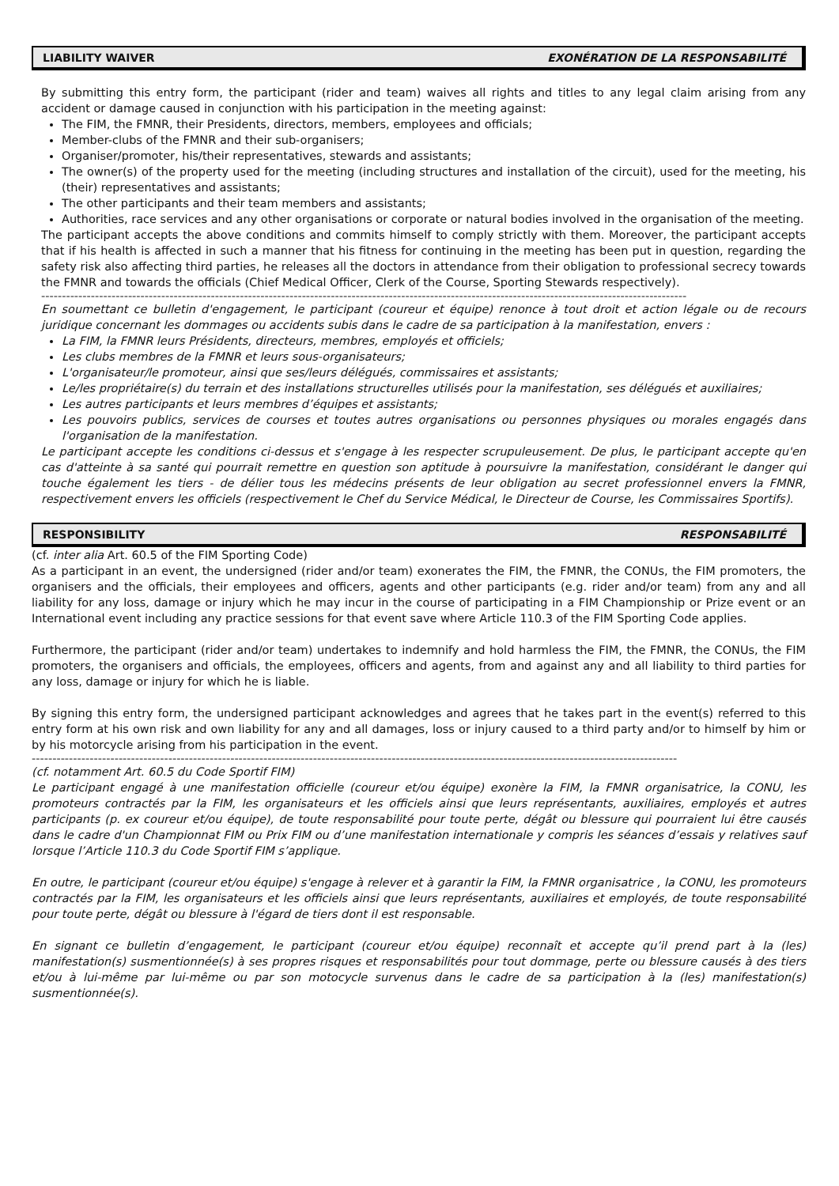LIABILITY WAIVER EXONÉRATION DE LA RESPONSABILITÉ
By submitting this entry form, the participant (rider and team) waives all rights and titles to any legal claim arising from any accident or damage caused in conjunction with his participation in the meeting against:
The FIM, the FMNR, their Presidents, directors, members, employees and officials;
Member-clubs of the FMNR and their sub-organisers;
Organiser/promoter, his/their representatives, stewards and assistants;
The owner(s) of the property used for the meeting (including structures and installation of the circuit), used for the meeting, his (their) representatives and assistants;
The other participants and their team members and assistants;
Authorities, race services and any other organisations or corporate or natural bodies involved in the organisation of the meeting.
The participant accepts the above conditions and commits himself to comply strictly with them. Moreover, the participant accepts that if his health is affected in such a manner that his fitness for continuing in the meeting has been put in question, regarding the safety risk also affecting third parties, he releases all the doctors in attendance from their obligation to professional secrecy towards the FMNR and towards the officials (Chief Medical Officer, Clerk of the Course, Sporting Stewards respectively).
------------------------------------------------------------------------------------------------------------------------------------------------------------
En soumettant ce bulletin d'engagement, le participant (coureur et équipe) renonce à tout droit et action légale ou de recours juridique concernant les dommages ou accidents subis dans le cadre de sa participation à la manifestation, envers :
La FIM, la FMNR leurs Présidents, directeurs, membres, employés et officiels;
Les clubs membres de la FMNR et leurs sous-organisateurs;
L'organisateur/le promoteur, ainsi que ses/leurs délégués, commissaires et assistants;
Le/les propriétaire(s) du terrain et des installations structurelles utilisés pour la manifestation, ses délégués et auxiliaires;
Les autres participants et leurs membres d’équipes et assistants;
Les pouvoirs publics, services de courses et toutes autres organisations ou personnes physiques ou morales engagés dans l'organisation de la manifestation.
Le participant accepte les conditions ci-dessus et s'engage à les respecter scrupuleusement. De plus, le participant accepte qu'en cas d'atteinte à sa santé qui pourrait remettre en question son aptitude à poursuivre la manifestation, considérant le danger qui touche également les tiers - de délier tous les médecins présents de leur obligation au secret professionnel envers la FMNR, respectivement envers les officiels (respectivement le Chef du Service Médical, le Directeur de Course, les Commissaires Sportifs).
RESPONSIBILITY RESPONSABILITÉ
(cf. inter alia Art. 60.5 of the FIM Sporting Code)
As a participant in an event, the undersigned (rider and/or team) exonerates the FIM, the FMNR, the CONUs, the FIM promoters, the organisers and the officials, their employees and officers, agents and other participants (e.g. rider and/or team) from any and all liability for any loss, damage or injury which he may incur in the course of participating in a FIM Championship or Prize event or an International event including any practice sessions for that event save where Article 110.3 of the FIM Sporting Code applies.
Furthermore, the participant (rider and/or team) undertakes to indemnify and hold harmless the FIM, the FMNR, the CONUs, the FIM promoters, the organisers and officials, the employees, officers and agents, from and against any and all liability to third parties for any loss, damage or injury for which he is liable.
By signing this entry form, the undersigned participant acknowledges and agrees that he takes part in the event(s) referred to this entry form at his own risk and own liability for any and all damages, loss or injury caused to a third party and/or to himself by him or by his motorcycle arising from his participation in the event.
------------------------------------------------------------------------------------------------------------------------------------------------------------
(cf. notamment Art. 60.5 du Code Sportif FIM)
Le participant engagé à une manifestation officielle (coureur et/ou équipe) exonère la FIM, la FMNR organisatrice, la CONU, les promoteurs contractés par la FIM, les organisateurs et les officiels ainsi que leurs représentants, auxiliaires, employés et autres participants (p. ex coureur et/ou équipe), de toute responsabilité pour toute perte, dégât ou blessure qui pourraient lui être causés dans le cadre d'un Championnat FIM ou Prix FIM ou d’une manifestation internationale y compris les séances d’essais y relatives sauf lorsque l’Article 110.3 du Code Sportif FIM s’applique.
En outre, le participant (coureur et/ou équipe) s'engage à relever et à garantir la FIM, la FMNR organisatrice , la CONU, les promoteurs contractés par la FIM, les organisateurs et les officiels ainsi que leurs représentants, auxiliaires et employés, de toute responsabilité pour toute perte, dégât ou blessure à l'égard de tiers dont il est responsable.
En signant ce bulletin d’engagement, le participant (coureur et/ou équipe) reconnaît et accepte qu’il prend part à la (les) manifestation(s) susmentionnée(s) à ses propres risques et responsabilités pour tout dommage, perte ou blessure causés à des tiers et/ou à lui-même par lui-même ou par son motocycle survenus dans le cadre de sa participation à la (les) manifestation(s) susmentionnée(s).